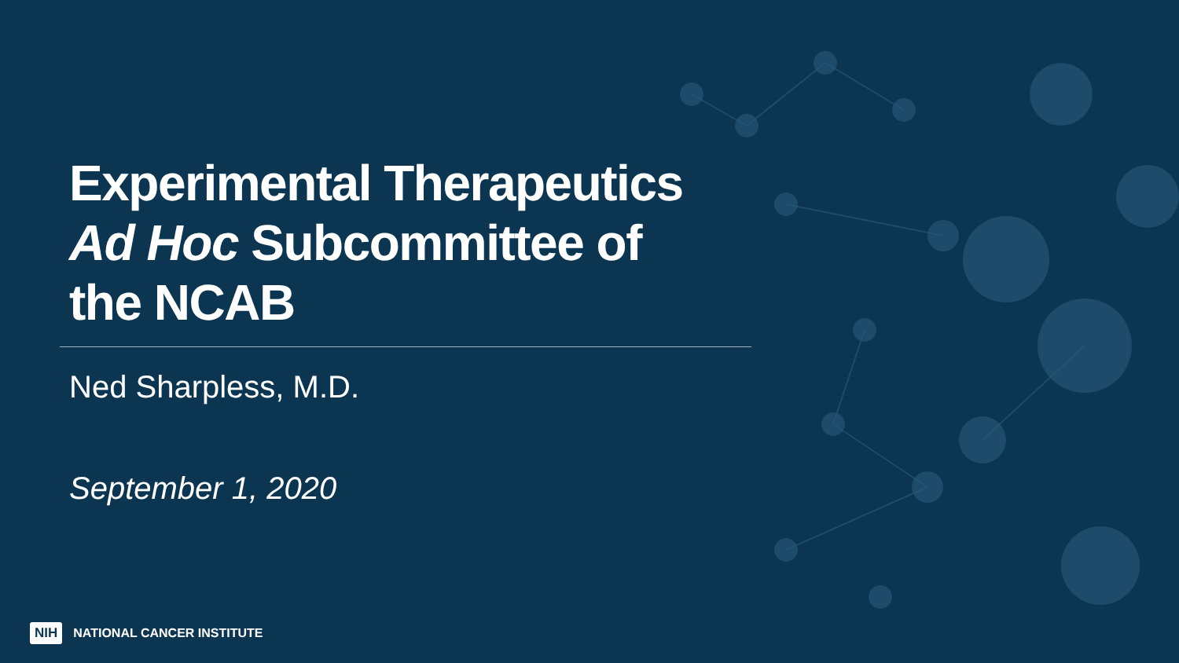Experimental Therapeutics
Ad Hoc Subcommittee of
the NCAB
Ned Sharpless, M.D.
September 1, 2020
NIH NATIONAL CANCER INSTITUTE